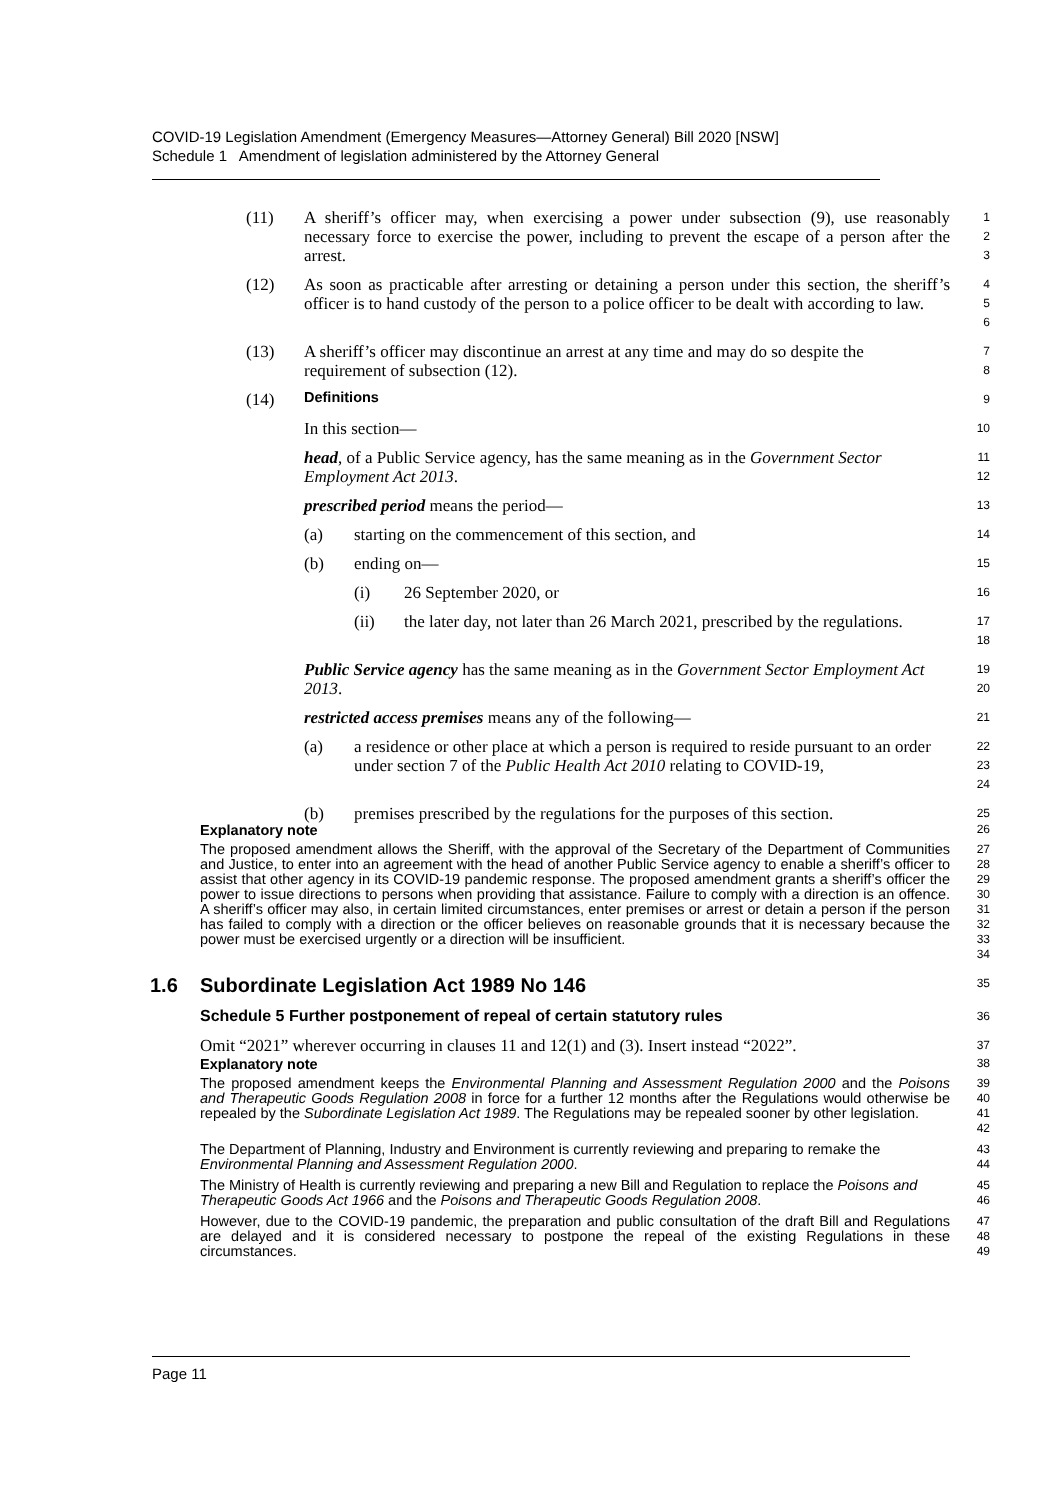COVID-19 Legislation Amendment (Emergency Measures—Attorney General) Bill 2020 [NSW]
Schedule 1 Amendment of legislation administered by the Attorney General
(11) A sheriff’s officer may, when exercising a power under subsection (9), use reasonably necessary force to exercise the power, including to prevent the escape of a person after the arrest.
1
2
3
(12) As soon as practicable after arresting or detaining a person under this section, the sheriff’s officer is to hand custody of the person to a police officer to be dealt with according to law.
4
5
6
(13) A sheriff’s officer may discontinue an arrest at any time and may do so despite the requirement of subsection (12).
7
8
(14) Definitions
9
In this section—
10
head, of a Public Service agency, has the same meaning as in the Government Sector Employment Act 2013.
11
12
prescribed period means the period—
13
(a) starting on the commencement of this section, and
14
(b) ending on—
15
(i) 26 September 2020, or
16
(ii) the later day, not later than 26 March 2021, prescribed by the regulations.
17
18
Public Service agency has the same meaning as in the Government Sector Employment Act 2013.
19
20
restricted access premises means any of the following—
21
(a) a residence or other place at which a person is required to reside pursuant to an order under section 7 of the Public Health Act 2010 relating to COVID-19,
22
23
24
(b) premises prescribed by the regulations for the purposes of this section.
25
Explanatory note
26
The proposed amendment allows the Sheriff, with the approval of the Secretary of the Department of Communities and Justice, to enter into an agreement with the head of another Public Service agency to enable a sheriff’s officer to assist that other agency in its COVID-19 pandemic response. The proposed amendment grants a sheriff’s officer the power to issue directions to persons when providing that assistance. Failure to comply with a direction is an offence. A sheriff’s officer may also, in certain limited circumstances, enter premises or arrest or detain a person if the person has failed to comply with a direction or the officer believes on reasonable grounds that it is necessary because the power must be exercised urgently or a direction will be insufficient.
27
28
29
30
31
32
33
34
1.6 Subordinate Legislation Act 1989 No 146
35
Schedule 5 Further postponement of repeal of certain statutory rules
36
Omit “2021” wherever occurring in clauses 11 and 12(1) and (3). Insert instead “2022”.
37
Explanatory note
38
The proposed amendment keeps the Environmental Planning and Assessment Regulation 2000 and the Poisons and Therapeutic Goods Regulation 2008 in force for a further 12 months after the Regulations would otherwise be repealed by the Subordinate Legislation Act 1989. The Regulations may be repealed sooner by other legislation.
39
40
41
42
The Department of Planning, Industry and Environment is currently reviewing and preparing to remake the Environmental Planning and Assessment Regulation 2000.
43
44
The Ministry of Health is currently reviewing and preparing a new Bill and Regulation to replace the Poisons and Therapeutic Goods Act 1966 and the Poisons and Therapeutic Goods Regulation 2008.
45
46
However, due to the COVID-19 pandemic, the preparation and public consultation of the draft Bill and Regulations are delayed and it is considered necessary to postpone the repeal of the existing Regulations in these circumstances.
47
48
49
Page 11